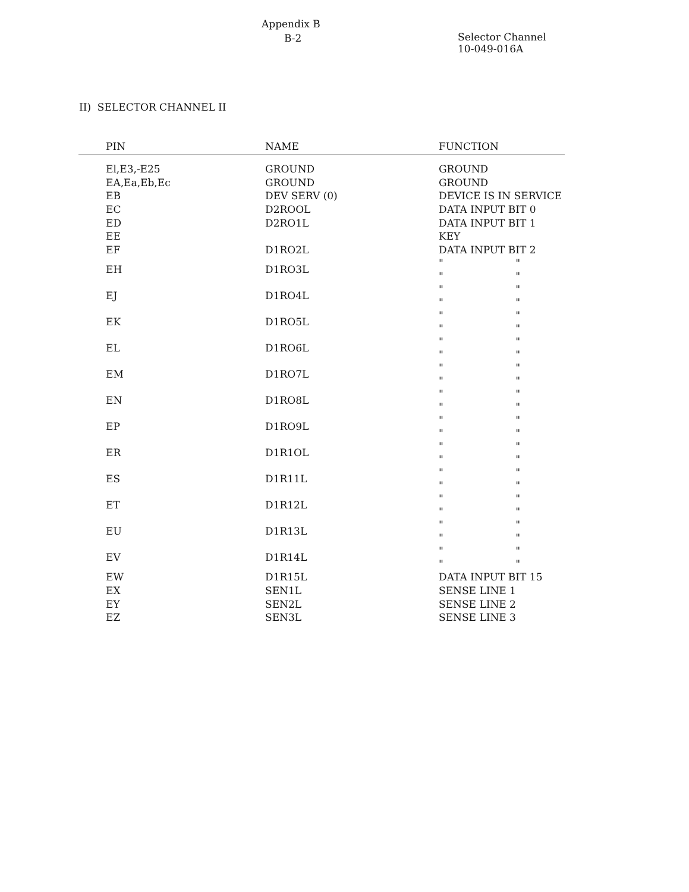Appendix B
B-2
Selector Channel
10-049-016A
II) SELECTOR CHANNEL II
| PIN | NAME | FUNCTION |
| --- | --- | --- |
| El,E3,-E25 | GROUND | GROUND |
| EA,Ea,Eb,Ec | GROUND | GROUND |
| EB | DEV SERV (0) | DEVICE IS IN SERVICE |
| EC | D2ROOL | DATA INPUT BIT 0 |
| ED | D2RO1L | DATA INPUT BIT 1 |
| EE | | KEY |
| EF | D1RO2L | DATA INPUT BIT 2 |
| EH | D1RO3L | " " " " |
| EJ | D1RO4L | " " " " |
| EK | D1RO5L | " " " " |
| EL | D1RO6L | " " " " |
| EM | D1RO7L | " " " " |
| EN | D1RO8L | " " " " |
| EP | D1RO9L | " " " " |
| ER | D1R1OL | " " " " |
| ES | D1R11L | " " " " |
| ET | D1R12L | " " " " |
| EU | D1R13L | " " " " |
| EV | D1R14L | " " " " |
| EW | D1R15L | DATA INPUT BIT 15 |
| EX | SEN1L | SENSE LINE 1 |
| EY | SEN2L | SENSE LINE 2 |
| EZ | SEN3L | SENSE LINE 3 |